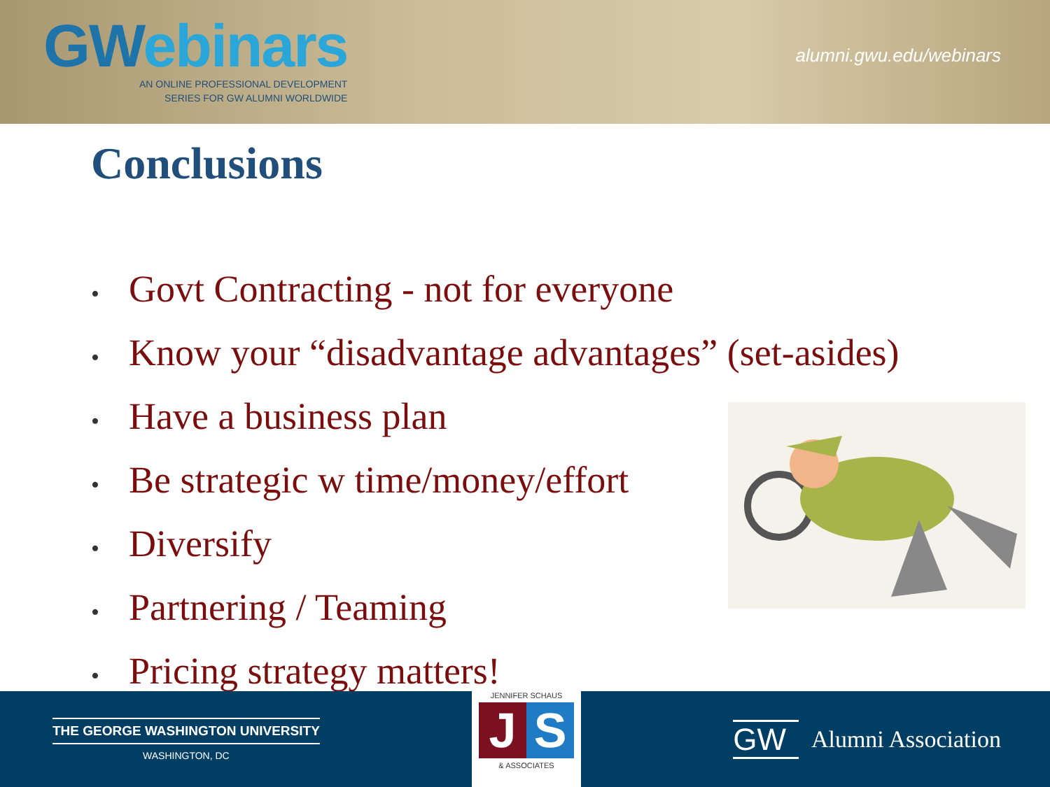GWebinars
AN ONLINE PROFESSIONAL DEVELOPMENT
SERIES FOR GW ALUMNI WORLDWIDE
alumni.gwu.edu/webinars
Conclusions
• Govt Contracting - not for everyone
• Know your “disadvantage advantages” (set-asides)
• Have a business plan
• Be strategic w time/money/effort
• Diversify
• Partnering / Teaming
• Pricing strategy matters!
THE GEORGE WASHINGTON UNIVERSITY
WASHINGTON, DC
JENNIFER SCHAUS
J S
& ASSOCIATES
GW Alumni Association